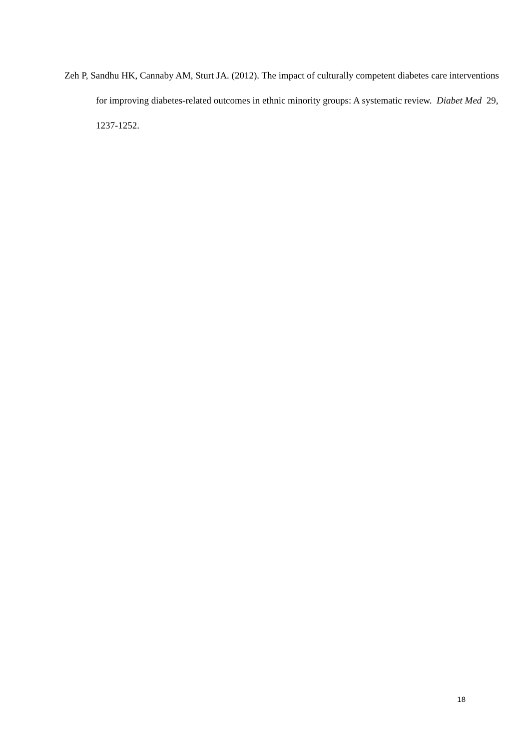Zeh P, Sandhu HK, Cannaby AM, Sturt JA. (2012). The impact of culturally competent diabetes care interventions for improving diabetes-related outcomes in ethnic minority groups: A systematic review. Diabet Med 29, 1237-1252.
18